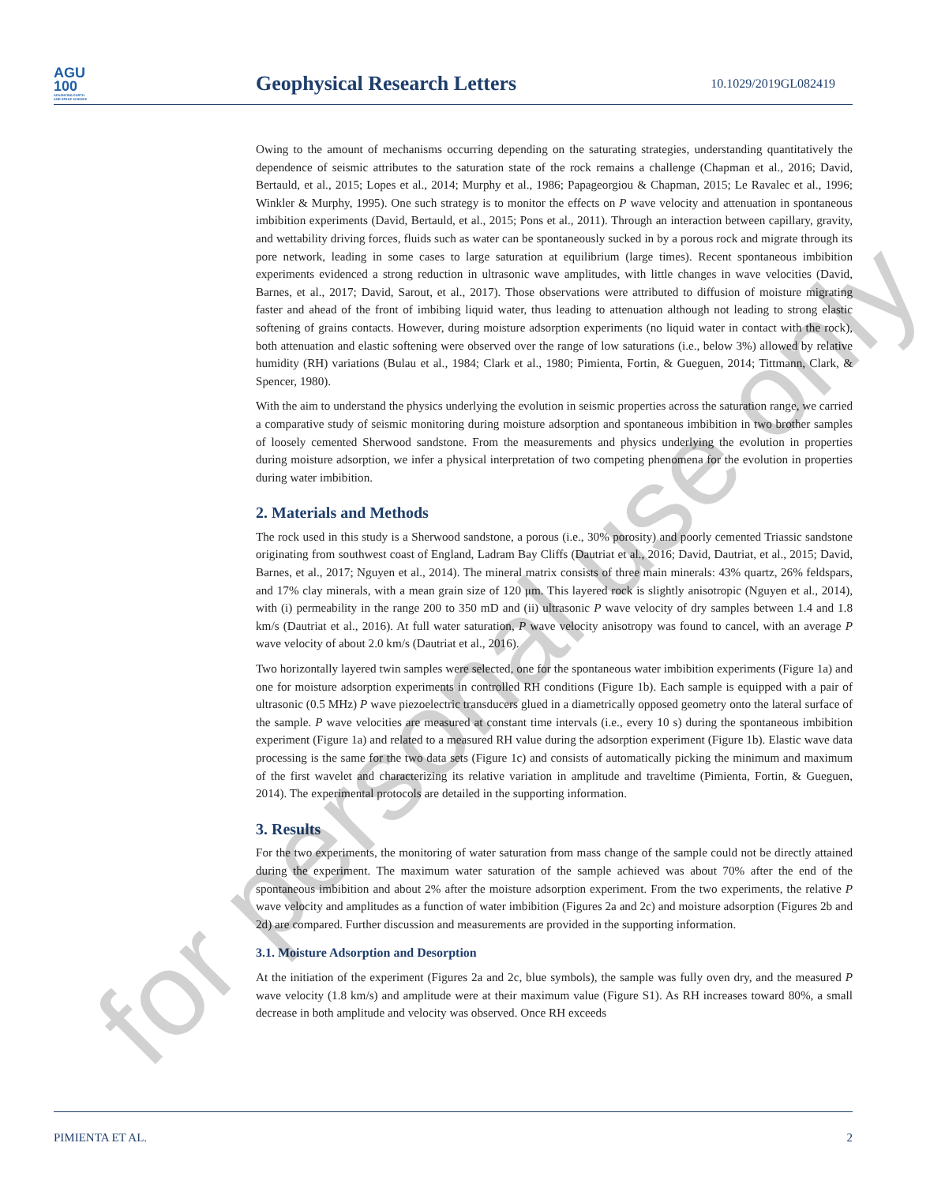AGU
100
ADVANCING EARTH
AND SPACE SCIENCE
Geophysical Research Letters
10.1029/2019GL082419
Owing to the amount of mechanisms occurring depending on the saturating strategies, understanding quantitatively the dependence of seismic attributes to the saturation state of the rock remains a challenge (Chapman et al., 2016; David, Bertauld, et al., 2015; Lopes et al., 2014; Murphy et al., 1986; Papageorgiou & Chapman, 2015; Le Ravalec et al., 1996; Winkler & Murphy, 1995). One such strategy is to monitor the effects on P wave velocity and attenuation in spontaneous imbibition experiments (David, Bertauld, et al., 2015; Pons et al., 2011). Through an interaction between capillary, gravity, and wettability driving forces, fluids such as water can be spontaneously sucked in by a porous rock and migrate through its pore network, leading in some cases to large saturation at equilibrium (large times). Recent spontaneous imbibition experiments evidenced a strong reduction in ultrasonic wave amplitudes, with little changes in wave velocities (David, Barnes, et al., 2017; David, Sarout, et al., 2017). Those observations were attributed to diffusion of moisture migrating faster and ahead of the front of imbibing liquid water, thus leading to attenuation although not leading to strong elastic softening of grains contacts. However, during moisture adsorption experiments (no liquid water in contact with the rock), both attenuation and elastic softening were observed over the range of low saturations (i.e., below 3%) allowed by relative humidity (RH) variations (Bulau et al., 1984; Clark et al., 1980; Pimienta, Fortin, & Gueguen, 2014; Tittmann, Clark, & Spencer, 1980).
With the aim to understand the physics underlying the evolution in seismic properties across the saturation range, we carried a comparative study of seismic monitoring during moisture adsorption and spontaneous imbibition in two brother samples of loosely cemented Sherwood sandstone. From the measurements and physics underlying the evolution in properties during moisture adsorption, we infer a physical interpretation of two competing phenomena for the evolution in properties during water imbibition.
2. Materials and Methods
The rock used in this study is a Sherwood sandstone, a porous (i.e., 30% porosity) and poorly cemented Triassic sandstone originating from southwest coast of England, Ladram Bay Cliffs (Dautriat et al., 2016; David, Dautriat, et al., 2015; David, Barnes, et al., 2017; Nguyen et al., 2014). The mineral matrix consists of three main minerals: 43% quartz, 26% feldspars, and 17% clay minerals, with a mean grain size of 120 μm. This layered rock is slightly anisotropic (Nguyen et al., 2014), with (i) permeability in the range 200 to 350 mD and (ii) ultrasonic P wave velocity of dry samples between 1.4 and 1.8 km/s (Dautriat et al., 2016). At full water saturation, P wave velocity anisotropy was found to cancel, with an average P wave velocity of about 2.0 km/s (Dautriat et al., 2016).
Two horizontally layered twin samples were selected, one for the spontaneous water imbibition experiments (Figure 1a) and one for moisture adsorption experiments in controlled RH conditions (Figure 1b). Each sample is equipped with a pair of ultrasonic (0.5 MHz) P wave piezoelectric transducers glued in a diametrically opposed geometry onto the lateral surface of the sample. P wave velocities are measured at constant time intervals (i.e., every 10 s) during the spontaneous imbibition experiment (Figure 1a) and related to a measured RH value during the adsorption experiment (Figure 1b). Elastic wave data processing is the same for the two data sets (Figure 1c) and consists of automatically picking the minimum and maximum of the first wavelet and characterizing its relative variation in amplitude and traveltime (Pimienta, Fortin, & Gueguen, 2014). The experimental protocols are detailed in the supporting information.
3. Results
For the two experiments, the monitoring of water saturation from mass change of the sample could not be directly attained during the experiment. The maximum water saturation of the sample achieved was about 70% after the end of the spontaneous imbibition and about 2% after the moisture adsorption experiment. From the two experiments, the relative P wave velocity and amplitudes as a function of water imbibition (Figures 2a and 2c) and moisture adsorption (Figures 2b and 2d) are compared. Further discussion and measurements are provided in the supporting information.
3.1. Moisture Adsorption and Desorption
At the initiation of the experiment (Figures 2a and 2c, blue symbols), the sample was fully oven dry, and the measured P wave velocity (1.8 km/s) and amplitude were at their maximum value (Figure S1). As RH increases toward 80%, a small decrease in both amplitude and velocity was observed. Once RH exceeds
for personal use only
PIMIENTA ET AL. 2